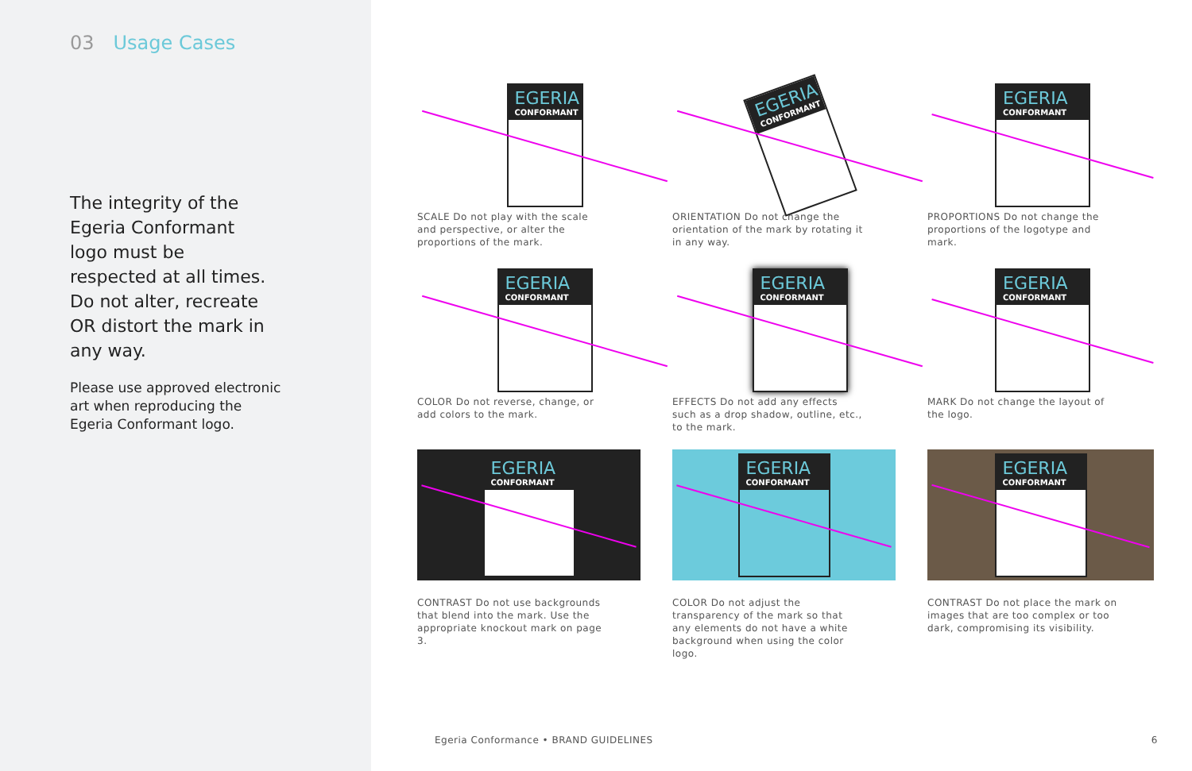03 Usage Cases
The integrity of the Egeria Conformant logo must be respected at all times. Do not alter, recreate OR distort the mark in any way.
Please use approved electronic art when reproducing the Egeria Conformant logo.
EGERIA
CONFORMANT
SCALE Do not play with the scale and perspective, or alter the proportions of the mark.
EGERIA
CONFORMANT
ORIENTATION Do not change the orientation of the mark by rotating it in any way.
EGERIA
CONFORMANT
PROPORTIONS Do not change the proportions of the logotype and mark.
EGERIA
CONFORMANT
COLOR Do not reverse, change, or add colors to the mark.
EGERIA
CONFORMANT
EFFECTS Do not add any effects such as a drop shadow, outline, etc., to the mark.
EGERIA
CONFORMANT
MARK Do not change the layout of the logo.
EGERIA
CONFORMANT
CONTRAST Do not use backgrounds that blend into the mark. Use the appropriate knockout mark on page 3.
EGERIA
CONFORMANT
COLOR Do not adjust the transparency of the mark so that any elements do not have a white background when using the color logo.
EGERIA
CONFORMANT
CONTRAST Do not place the mark on images that are too complex or too dark, compromising its visibility.
Egeria Conformance • BRAND GUIDELINES 6